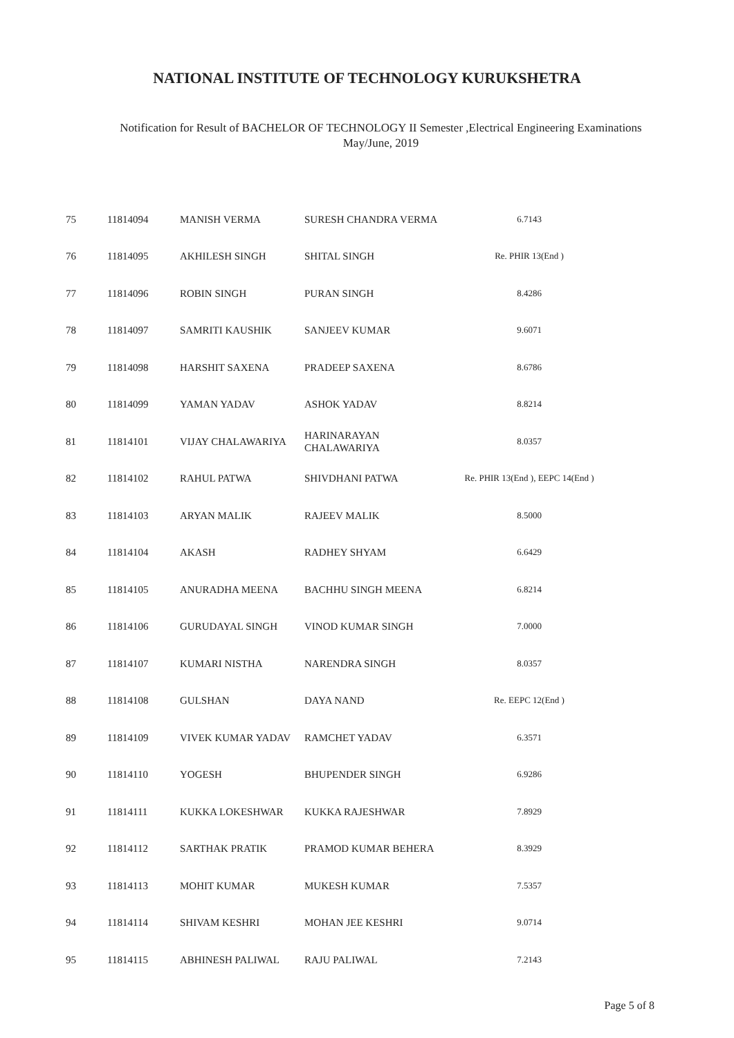NATIONAL INSTITUTE OF TECHNOLOGY KURUKSHETRA
Notification for Result of BACHELOR OF TECHNOLOGY II Semester ,Electrical Engineering Examinations
May/June, 2019
| 75 | 11814094 | MANISH VERMA | SURESH CHANDRA VERMA | 6.7143 |
| 76 | 11814095 | AKHILESH SINGH | SHITAL SINGH | Re. PHIR 13(End ) |
| 77 | 11814096 | ROBIN SINGH | PURAN SINGH | 8.4286 |
| 78 | 11814097 | SAMRITI KAUSHIK | SANJEEV KUMAR | 9.6071 |
| 79 | 11814098 | HARSHIT SAXENA | PRADEEP SAXENA | 8.6786 |
| 80 | 11814099 | YAMAN YADAV | ASHOK YADAV | 8.8214 |
| 81 | 11814101 | VIJAY CHALAWARIYA | HARINARAYAN CHALAWARIYA | 8.0357 |
| 82 | 11814102 | RAHUL PATWA | SHIVDHANI PATWA | Re. PHIR 13(End ), EEPC 14(End ) |
| 83 | 11814103 | ARYAN MALIK | RAJEEV MALIK | 8.5000 |
| 84 | 11814104 | AKASH | RADHEY SHYAM | 6.6429 |
| 85 | 11814105 | ANURADHA MEENA | BACHHU SINGH MEENA | 6.8214 |
| 86 | 11814106 | GURUDAYAL SINGH | VINOD KUMAR SINGH | 7.0000 |
| 87 | 11814107 | KUMARI NISTHA | NARENDRA SINGH | 8.0357 |
| 88 | 11814108 | GULSHAN | DAYA NAND | Re. EEPC 12(End ) |
| 89 | 11814109 | VIVEK KUMAR YADAV | RAMCHET YADAV | 6.3571 |
| 90 | 11814110 | YOGESH | BHUPENDER SINGH | 6.9286 |
| 91 | 11814111 | KUKKA LOKESHWAR | KUKKA RAJESHWAR | 7.8929 |
| 92 | 11814112 | SARTHAK PRATIK | PRAMOD KUMAR BEHERA | 8.3929 |
| 93 | 11814113 | MOHIT KUMAR | MUKESH KUMAR | 7.5357 |
| 94 | 11814114 | SHIVAM KESHRI | MOHAN JEE KESHRI | 9.0714 |
| 95 | 11814115 | ABHINESH PALIWAL | RAJU PALIWAL | 7.2143 |
Page 5 of 8